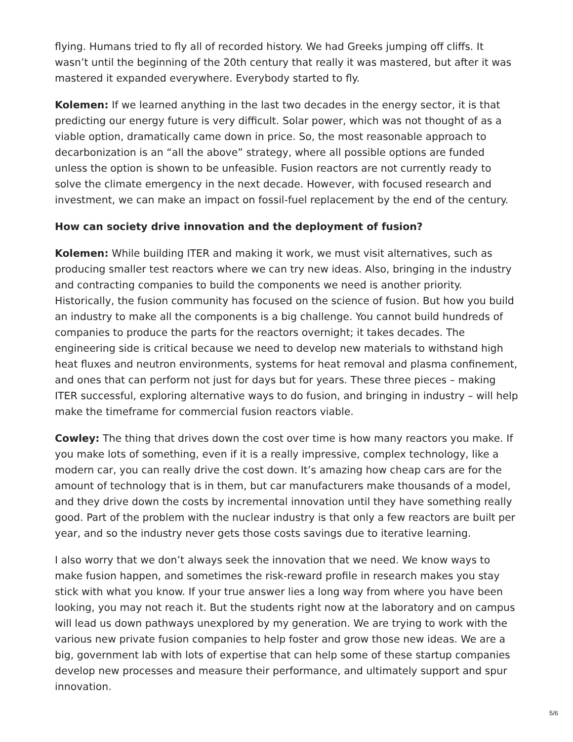flying. Humans tried to fly all of recorded history. We had Greeks jumping off cliffs. It wasn’t until the beginning of the 20th century that really it was mastered, but after it was mastered it expanded everywhere. Everybody started to fly.
Kolemen: If we learned anything in the last two decades in the energy sector, it is that predicting our energy future is very difficult. Solar power, which was not thought of as a viable option, dramatically came down in price. So, the most reasonable approach to decarbonization is an “all the above” strategy, where all possible options are funded unless the option is shown to be unfeasible. Fusion reactors are not currently ready to solve the climate emergency in the next decade. However, with focused research and investment, we can make an impact on fossil-fuel replacement by the end of the century.
How can society drive innovation and the deployment of fusion?
Kolemen: While building ITER and making it work, we must visit alternatives, such as producing smaller test reactors where we can try new ideas. Also, bringing in the industry and contracting companies to build the components we need is another priority. Historically, the fusion community has focused on the science of fusion. But how you build an industry to make all the components is a big challenge. You cannot build hundreds of companies to produce the parts for the reactors overnight; it takes decades. The engineering side is critical because we need to develop new materials to withstand high heat fluxes and neutron environments, systems for heat removal and plasma confinement, and ones that can perform not just for days but for years. These three pieces – making ITER successful, exploring alternative ways to do fusion, and bringing in industry – will help make the timeframe for commercial fusion reactors viable.
Cowley: The thing that drives down the cost over time is how many reactors you make. If you make lots of something, even if it is a really impressive, complex technology, like a modern car, you can really drive the cost down. It’s amazing how cheap cars are for the amount of technology that is in them, but car manufacturers make thousands of a model, and they drive down the costs by incremental innovation until they have something really good. Part of the problem with the nuclear industry is that only a few reactors are built per year, and so the industry never gets those costs savings due to iterative learning.
I also worry that we don’t always seek the innovation that we need. We know ways to make fusion happen, and sometimes the risk-reward profile in research makes you stay stick with what you know. If your true answer lies a long way from where you have been looking, you may not reach it. But the students right now at the laboratory and on campus will lead us down pathways unexplored by my generation. We are trying to work with the various new private fusion companies to help foster and grow those new ideas. We are a big, government lab with lots of expertise that can help some of these startup companies develop new processes and measure their performance, and ultimately support and spur innovation.
5/6